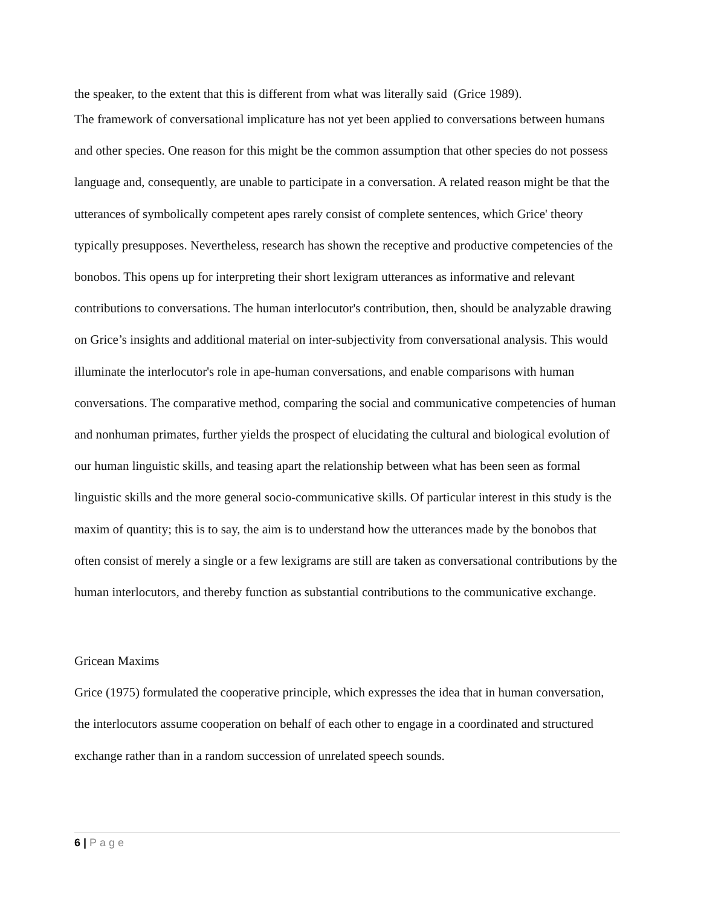the speaker, to the extent that this is different from what was literally said (Grice 1989).
The framework of conversational implicature has not yet been applied to conversations between humans and other species. One reason for this might be the common assumption that other species do not possess language and, consequently, are unable to participate in a conversation. A related reason might be that the utterances of symbolically competent apes rarely consist of complete sentences, which Grice' theory typically presupposes. Nevertheless, research has shown the receptive and productive competencies of the bonobos. This opens up for interpreting their short lexigram utterances as informative and relevant contributions to conversations. The human interlocutor's contribution, then, should be analyzable drawing on Grice’s insights and additional material on inter-subjectivity from conversational analysis. This would illuminate the interlocutor's role in ape-human conversations, and enable comparisons with human conversations. The comparative method, comparing the social and communicative competencies of human and nonhuman primates, further yields the prospect of elucidating the cultural and biological evolution of our human linguistic skills, and teasing apart the relationship between what has been seen as formal linguistic skills and the more general socio-communicative skills. Of particular interest in this study is the maxim of quantity; this is to say, the aim is to understand how the utterances made by the bonobos that often consist of merely a single or a few lexigrams are still are taken as conversational contributions by the human interlocutors, and thereby function as substantial contributions to the communicative exchange.
Gricean Maxims
Grice (1975) formulated the cooperative principle, which expresses the idea that in human conversation, the interlocutors assume cooperation on behalf of each other to engage in a coordinated and structured exchange rather than in a random succession of unrelated speech sounds.
6 | Page